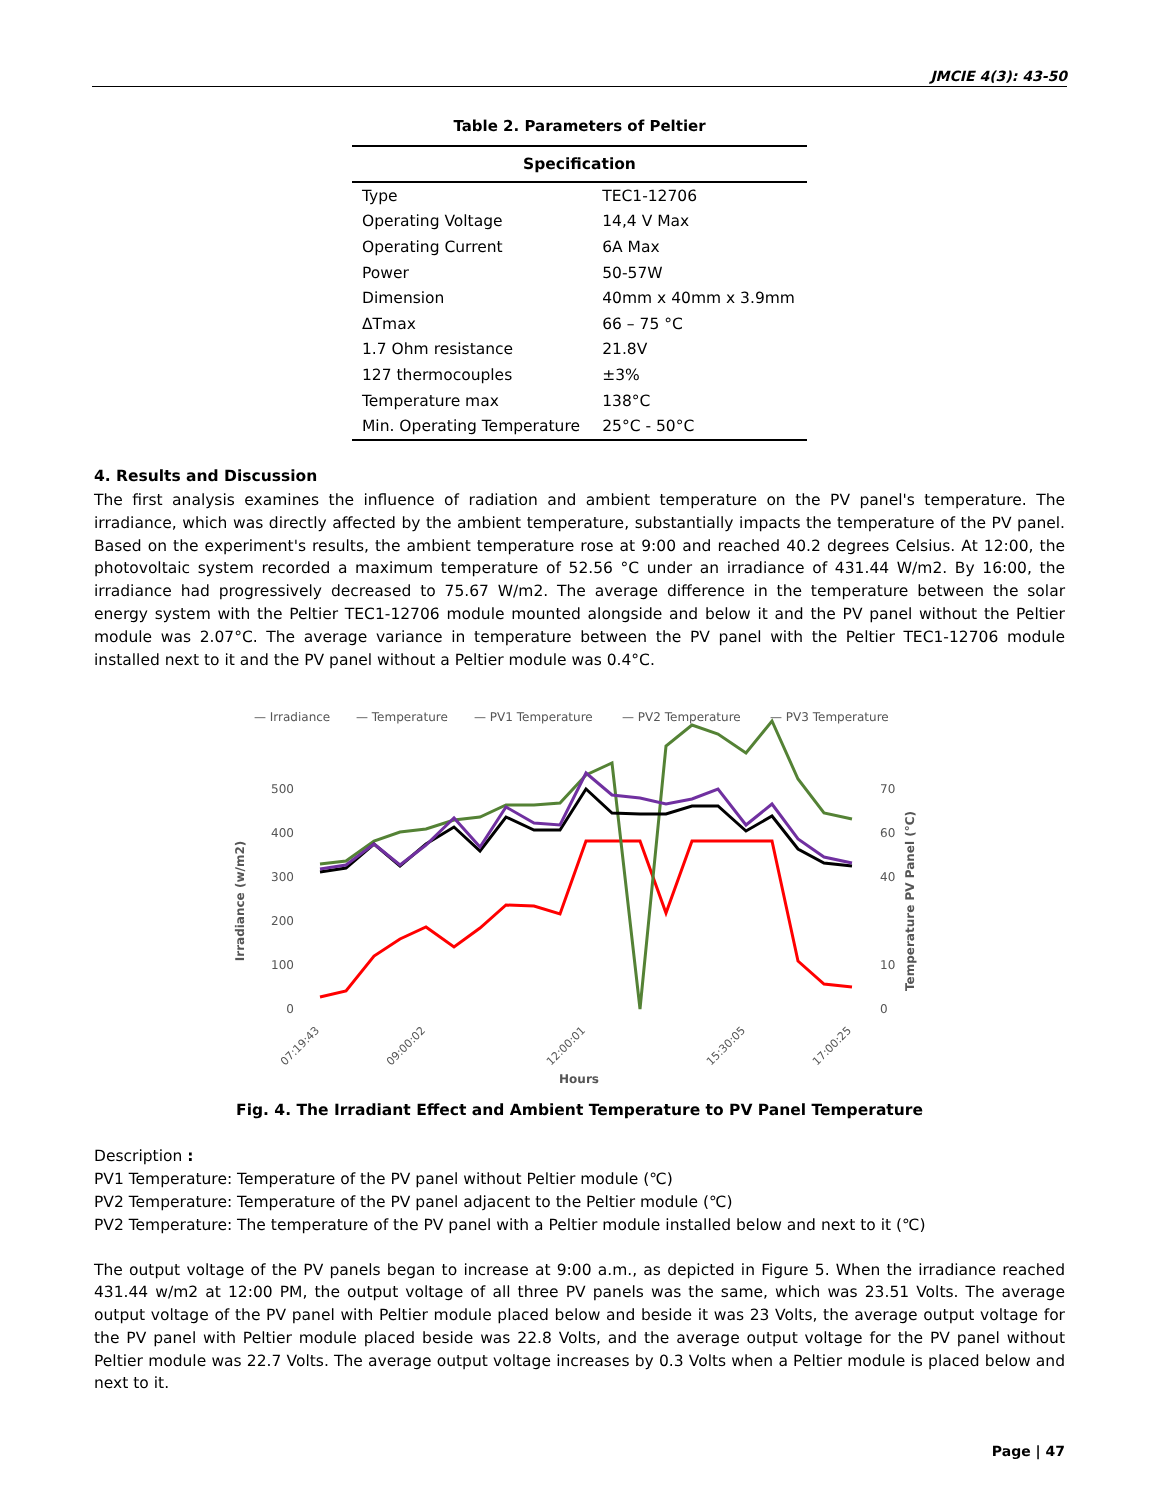JMCIE 4(3): 43-50
Table 2. Parameters of Peltier
| Specification | |
| --- | --- |
| Type | TEC1-12706 |
| Operating Voltage | 14,4 V Max |
| Operating Current | 6A Max |
| Power | 50-57W |
| Dimension | 40mm x 40mm x 3.9mm |
| ΔTmax | 66 – 75 °C |
| 1.7 Ohm resistance | 21.8V |
| 127 thermocouples | ±3% |
| Temperature max | 138°C |
| Min. Operating Temperature | 25°C - 50°C |
4. Results and Discussion
The first analysis examines the influence of radiation and ambient temperature on the PV panel's temperature. The irradiance, which was directly affected by the ambient temperature, substantially impacts the temperature of the PV panel. Based on the experiment's results, the ambient temperature rose at 9:00 and reached 40.2 degrees Celsius. At 12:00, the photovoltaic system recorded a maximum temperature of 52.56 °C under an irradiance of 431.44 W/m2. By 16:00, the irradiance had progressively decreased to 75.67 W/m2. The average difference in the temperature between the solar energy system with the Peltier TEC1-12706 module mounted alongside and below it and the PV panel without the Peltier module was 2.07°C. The average variance in temperature between the PV panel with the Peltier TEC1-12706 module installed next to it and the PV panel without a Peltier module was 0.4°C.
— Irradiance
— Temperature
— PV1 Temperature
— PV2 Temperature
— PV3 Temperature
500
400
300
200
100
0
70
60
40
10
0
Irradiance (w/m2)
Temperature PV Panel (°C)
Hours
07:19:43
09:00:02
12:00:01
15:30:05
17:00:25
Fig. 4. The Irradiant Effect and Ambient Temperature to PV Panel Temperature
Description :
PV1 Temperature: Temperature of the PV panel without Peltier module (℃)
PV2 Temperature: Temperature of the PV panel adjacent to the Peltier module (℃)
PV2 Temperature: The temperature of the PV panel with a Peltier module installed below and next to it (℃)
The output voltage of the PV panels began to increase at 9:00 a.m., as depicted in Figure 5. When the irradiance reached 431.44 w/m2 at 12:00 PM, the output voltage of all three PV panels was the same, which was 23.51 Volts. The average output voltage of the PV panel with Peltier module placed below and beside it was 23 Volts, the average output voltage for the PV panel with Peltier module placed beside was 22.8 Volts, and the average output voltage for the PV panel without Peltier module was 22.7 Volts. The average output voltage increases by 0.3 Volts when a Peltier module is placed below and next to it.
Page | 47